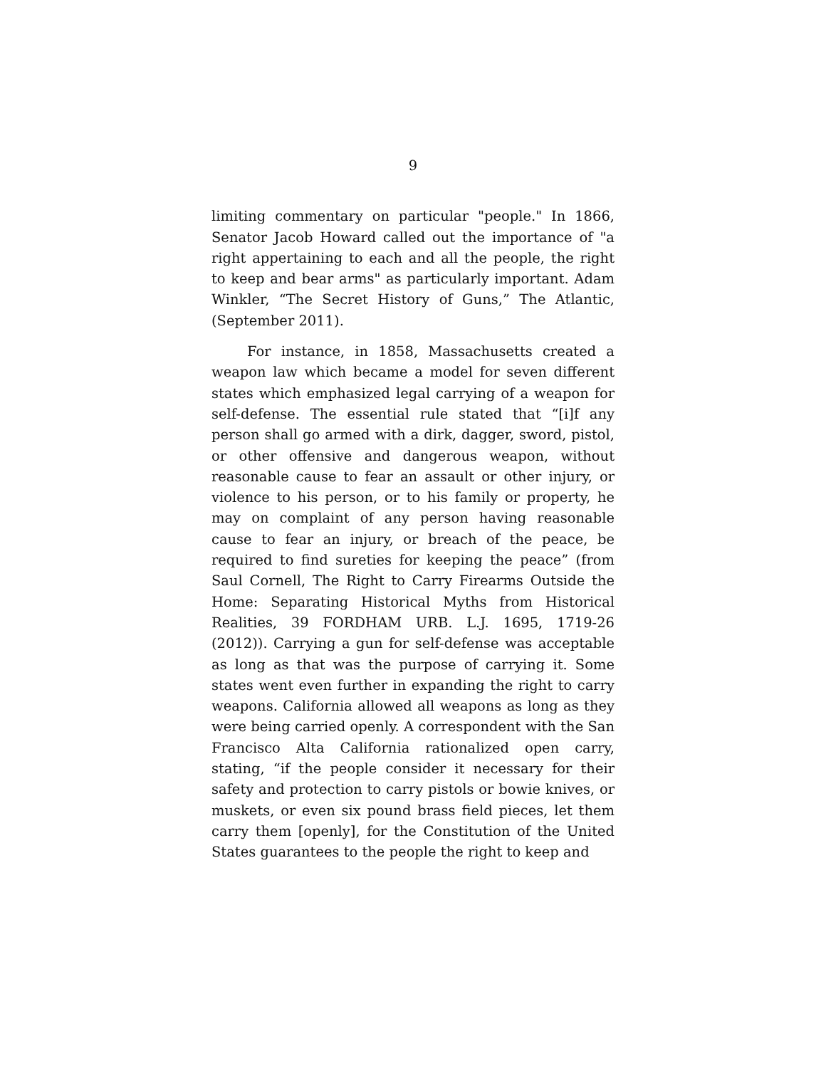9
limiting commentary on particular "people." In 1866, Senator Jacob Howard called out the importance of "a right appertaining to each and all the people, the right to keep and bear arms" as particularly important. Adam Winkler, “The Secret History of Guns,” The Atlantic, (September 2011).
For instance, in 1858, Massachusetts created a weapon law which became a model for seven different states which emphasized legal carrying of a weapon for self-defense. The essential rule stated that “[i]f any person shall go armed with a dirk, dagger, sword, pistol, or other offensive and dangerous weapon, without reasonable cause to fear an assault or other injury, or violence to his person, or to his family or property, he may on complaint of any person having reasonable cause to fear an injury, or breach of the peace, be required to find sureties for keeping the peace” (from Saul Cornell, The Right to Carry Firearms Outside the Home: Separating Historical Myths from Historical Realities, 39 FORDHAM URB. L.J. 1695, 1719-26 (2012)). Carrying a gun for self-defense was acceptable as long as that was the purpose of carrying it. Some states went even further in expanding the right to carry weapons. California allowed all weapons as long as they were being carried openly. A correspondent with the San Francisco Alta California rationalized open carry, stating, “if the people consider it necessary for their safety and protection to carry pistols or bowie knives, or muskets, or even six pound brass field pieces, let them carry them [openly], for the Constitution of the United States guarantees to the people the right to keep and